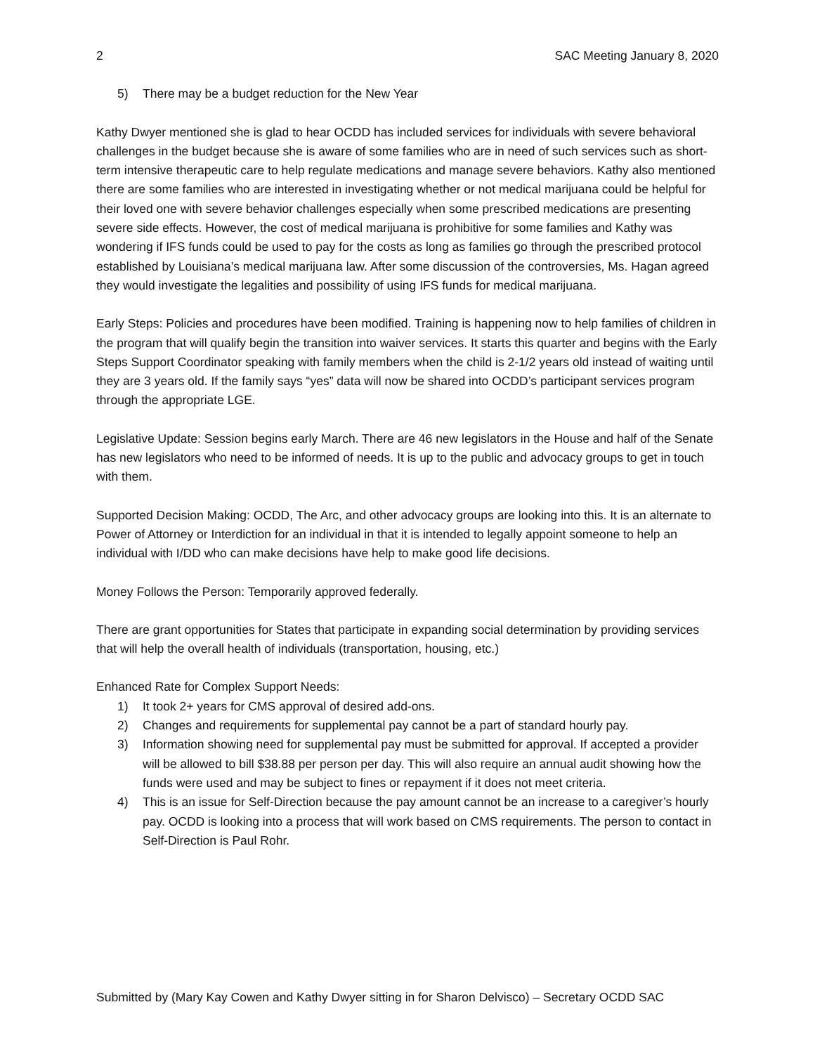2 SAC Meeting January 8, 2020
5) There may be a budget reduction for the New Year
Kathy Dwyer mentioned she is glad to hear OCDD has included services for individuals with severe behavioral challenges in the budget because she is aware of some families who are in need of such services such as short-term intensive therapeutic care to help regulate medications and manage severe behaviors. Kathy also mentioned there are some families who are interested in investigating whether or not medical marijuana could be helpful for their loved one with severe behavior challenges especially when some prescribed medications are presenting severe side effects. However, the cost of medical marijuana is prohibitive for some families and Kathy was wondering if IFS funds could be used to pay for the costs as long as families go through the prescribed protocol established by Louisiana’s medical marijuana law. After some discussion of the controversies, Ms. Hagan agreed they would investigate the legalities and possibility of using IFS funds for medical marijuana.
Early Steps: Policies and procedures have been modified. Training is happening now to help families of children in the program that will qualify begin the transition into waiver services. It starts this quarter and begins with the Early Steps Support Coordinator speaking with family members when the child is 2-1/2 years old instead of waiting until they are 3 years old. If the family says “yes” data will now be shared into OCDD’s participant services program through the appropriate LGE.
Legislative Update: Session begins early March. There are 46 new legislators in the House and half of the Senate has new legislators who need to be informed of needs. It is up to the public and advocacy groups to get in touch with them.
Supported Decision Making: OCDD, The Arc, and other advocacy groups are looking into this. It is an alternate to Power of Attorney or Interdiction for an individual in that it is intended to legally appoint someone to help an individual with I/DD who can make decisions have help to make good life decisions.
Money Follows the Person: Temporarily approved federally.
There are grant opportunities for States that participate in expanding social determination by providing services that will help the overall health of individuals (transportation, housing, etc.)
Enhanced Rate for Complex Support Needs:
1) It took 2+ years for CMS approval of desired add-ons.
2) Changes and requirements for supplemental pay cannot be a part of standard hourly pay.
3) Information showing need for supplemental pay must be submitted for approval. If accepted a provider will be allowed to bill $38.88 per person per day. This will also require an annual audit showing how the funds were used and may be subject to fines or repayment if it does not meet criteria.
4) This is an issue for Self-Direction because the pay amount cannot be an increase to a caregiver’s hourly pay. OCDD is looking into a process that will work based on CMS requirements. The person to contact in Self-Direction is Paul Rohr.
Submitted by (Mary Kay Cowen and Kathy Dwyer sitting in for Sharon Delvisco) – Secretary OCDD SAC